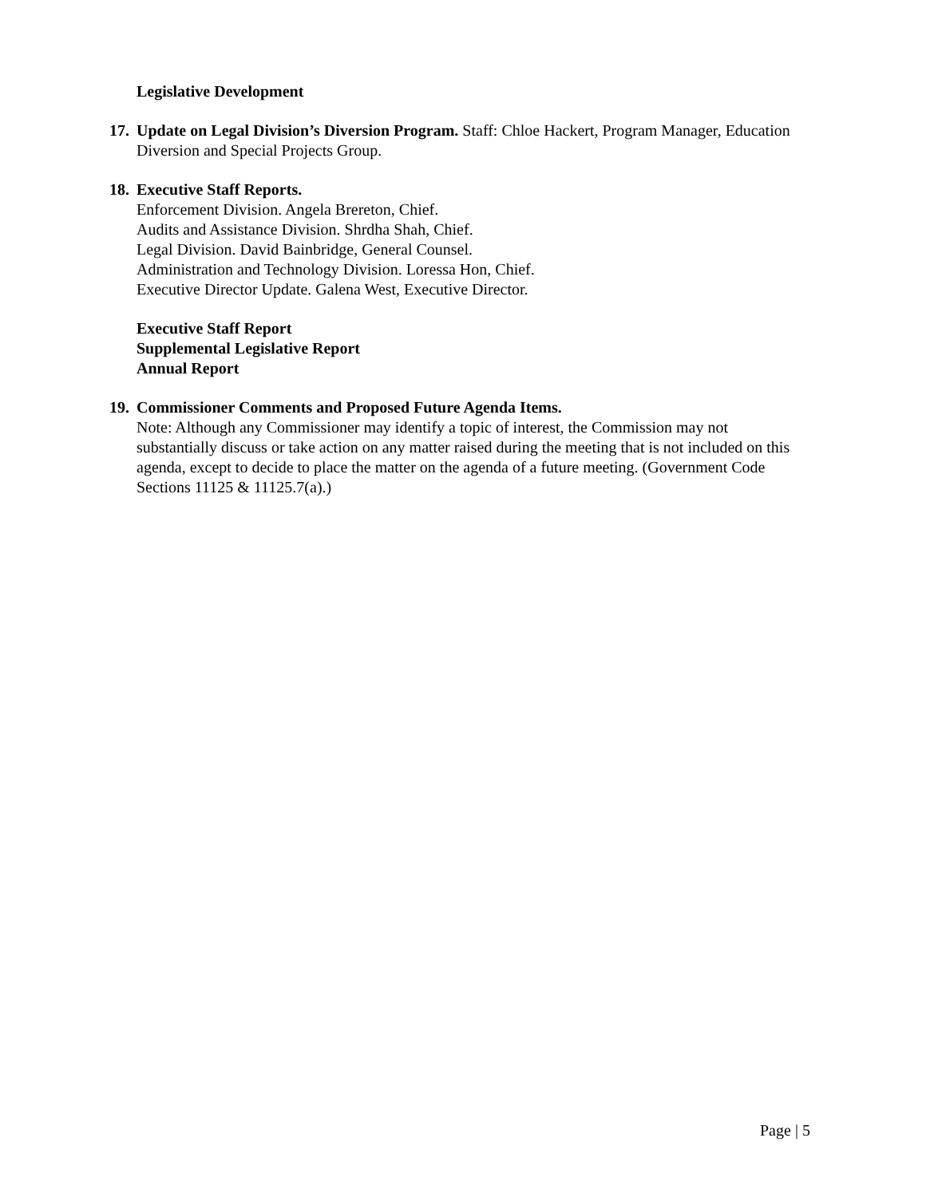Legislative Development
17.
Update on Legal Division’s Diversion Program. Staff: Chloe Hackert, Program Manager, Education Diversion and Special Projects Group.
18.
Executive Staff Reports.
Enforcement Division. Angela Brereton, Chief.
Audits and Assistance Division. Shrdha Shah, Chief.
Legal Division. David Bainbridge, General Counsel.
Administration and Technology Division. Loressa Hon, Chief.
Executive Director Update. Galena West, Executive Director.
Executive Staff Report
Supplemental Legislative Report
Annual Report
19.
Commissioner Comments and Proposed Future Agenda Items.
Note: Although any Commissioner may identify a topic of interest, the Commission may not substantially discuss or take action on any matter raised during the meeting that is not included on this agenda, except to decide to place the matter on the agenda of a future meeting. (Government Code Sections 11125 & 11125.7(a).)
Page | 5